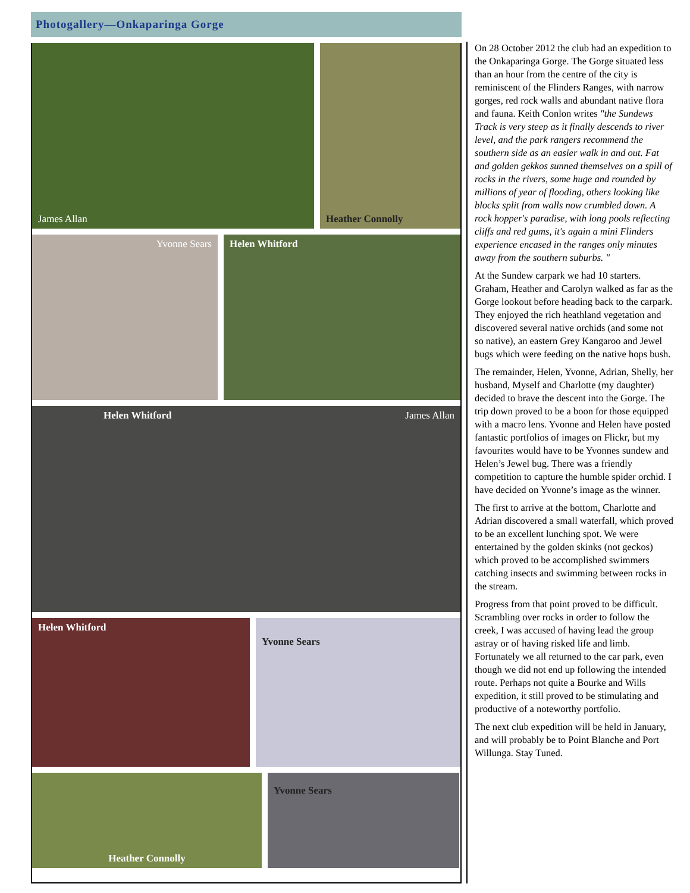Photogallery—Onkaparinga Gorge
James Allan Heather Connolly
Yvonne Sears Helen Whitford
Helen Whitford James Allan
Helen Whitford
Yvonne Sears
Heather Connolly
Yvonne Sears
On 28 October 2012 the club had an expedition to the Onkaparinga Gorge. The Gorge situated less than an hour from the centre of the city is reminiscent of the Flinders Ranges, with narrow gorges, red rock walls and abundant native flora and fauna. Keith Conlon writes "the Sundews Track is very steep as it finally descends to river level, and the park rangers recommend the southern side as an easier walk in and out. Fat and golden gekkos sunned themselves on a spill of rocks in the rivers, some huge and rounded by millions of year of flooding, others looking like blocks split from walls now crumbled down. A rock hopper's paradise, with long pools reflecting cliffs and red gums, it's again a mini Flinders experience encased in the ranges only minutes away from the southern suburbs. "
At the Sundew carpark we had 10 starters. Graham, Heather and Carolyn walked as far as the Gorge lookout before heading back to the carpark. They enjoyed the rich heathland vegetation and discovered several native orchids (and some not so native), an eastern Grey Kangaroo and Jewel bugs which were feeding on the native hops bush.
The remainder, Helen, Yvonne, Adrian, Shelly, her husband, Myself and Charlotte (my daughter) decided to brave the descent into the Gorge. The trip down proved to be a boon for those equipped with a macro lens. Yvonne and Helen have posted fantastic portfolios of images on Flickr, but my favourites would have to be Yvonnes sundew and Helen’s Jewel bug. There was a friendly competition to capture the humble spider orchid. I have decided on Yvonne’s image as the winner.
The first to arrive at the bottom, Charlotte and Adrian discovered a small waterfall, which proved to be an excellent lunching spot. We were entertained by the golden skinks (not geckos) which proved to be accomplished swimmers catching insects and swimming between rocks in the stream.
Progress from that point proved to be difficult. Scrambling over rocks in order to follow the creek, I was accused of having lead the group astray or of having risked life and limb. Fortunately we all returned to the car park, even though we did not end up following the intended route. Perhaps not quite a Bourke and Wills expedition, it still proved to be stimulating and productive of a noteworthy portfolio.
The next club expedition will be held in January, and will probably be to Point Blanche and Port Willunga. Stay Tuned.